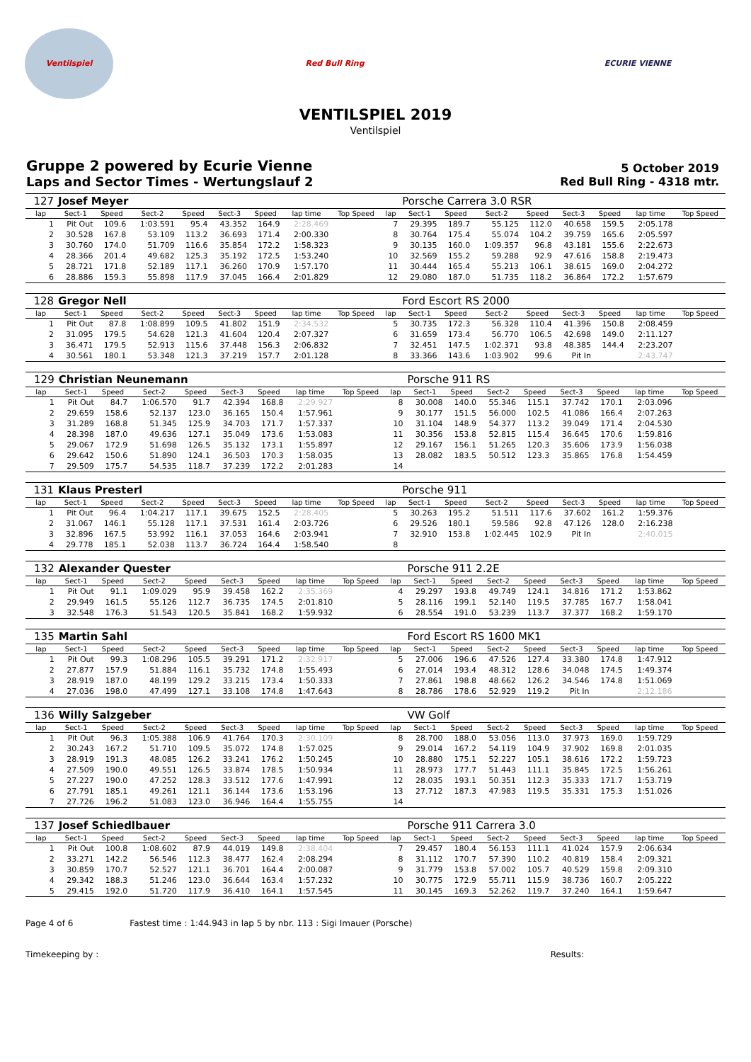Ventilspiel Red Bull Ring ECURIE VIENNE
VENTILSPIEL 2019
Ventilspiel
Gruppe 2 powered by Ecurie Vienne
Laps and Sector Times - Wertungslauf 2
5 October 2019
Red Bull Ring - 4318 mtr.
| 127 | Josef Meyer | | | | | | | | | Porsche Carrera 3.0 RSR | | | | | | | |
| lap | Sect-1 | Speed | Sect-2 | Speed | Sect-3 | Speed | lap time | Top Speed | lap | Sect-1 | Speed | Sect-2 | Speed | Sect-3 | Speed | lap time | Top Speed |
| 1 | Pit Out | 109.6 | 1:03.591 | 95.4 | 43.352 | 164.9 | 2:28.469 | | 7 | 29.395 | 189.7 | 55.125 | 112.0 | 40.658 | 159.5 | 2:05.178 | |
| 2 | 30.528 | 167.8 | 53.109 | 113.2 | 36.693 | 171.4 | 2:00.330 | | 8 | 30.764 | 175.4 | 55.074 | 104.2 | 39.759 | 165.6 | 2:05.597 | |
| 3 | 30.760 | 174.0 | 51.709 | 116.6 | 35.854 | 172.2 | 1:58.323 | | 9 | 30.135 | 160.0 | 1:09.357 | 96.8 | 43.181 | 155.6 | 2:22.673 | |
| 4 | 28.366 | 201.4 | 49.682 | 125.3 | 35.192 | 172.5 | 1:53.240 | | 10 | 32.569 | 155.2 | 59.288 | 92.9 | 47.616 | 158.8 | 2:19.473 | |
| 5 | 28.721 | 171.8 | 52.189 | 117.1 | 36.260 | 170.9 | 1:57.170 | | 11 | 30.444 | 165.4 | 55.213 | 106.1 | 38.615 | 169.0 | 2:04.272 | |
| 6 | 28.886 | 159.3 | 55.898 | 117.9 | 37.045 | 166.4 | 2:01.829 | | 12 | 29.080 | 187.0 | 51.735 | 118.2 | 36.864 | 172.2 | 1:57.679 | |
| 128 | Gregor Nell | | | | | | | | | Ford Escort RS 2000 | | | | | | | |
| lap | Sect-1 | Speed | Sect-2 | Speed | Sect-3 | Speed | lap time | Top Speed | lap | Sect-1 | Speed | Sect-2 | Speed | Sect-3 | Speed | lap time | Top Speed |
| 1 | Pit Out | 87.8 | 1:08.899 | 109.5 | 41.802 | 151.9 | 2:34.532 | | 5 | 30.735 | 172.3 | 56.328 | 110.4 | 41.396 | 150.8 | 2:08.459 | |
| 2 | 31.095 | 179.5 | 54.628 | 121.3 | 41.604 | 120.4 | 2:07.327 | | 6 | 31.659 | 173.4 | 56.770 | 106.5 | 42.698 | 149.0 | 2:11.127 | |
| 3 | 36.471 | 179.5 | 52.913 | 115.6 | 37.448 | 156.3 | 2:06.832 | | 7 | 32.451 | 147.5 | 1:02.371 | 93.8 | 48.385 | 144.4 | 2:23.207 | |
| 4 | 30.561 | 180.1 | 53.348 | 121.3 | 37.219 | 157.7 | 2:01.128 | | 8 | 33.366 | 143.6 | 1:03.902 | 99.6 | Pit In | | 2:43.747 | |
| 129 | Christian Neunemann | | | | | | | | | Porsche 911 RS | | | | | | | |
| lap | Sect-1 | Speed | Sect-2 | Speed | Sect-3 | Speed | lap time | Top Speed | lap | Sect-1 | Speed | Sect-2 | Speed | Sect-3 | Speed | lap time | Top Speed |
| 1 | Pit Out | 84.7 | 1:06.570 | 91.7 | 42.394 | 168.8 | 2:29.927 | | 8 | 30.008 | 140.0 | 55.346 | 115.1 | 37.742 | 170.1 | 2:03.096 | |
| 2 | 29.659 | 158.6 | 52.137 | 123.0 | 36.165 | 150.4 | 1:57.961 | | 9 | 30.177 | 151.5 | 56.000 | 102.5 | 41.086 | 166.4 | 2:07.263 | |
| 3 | 31.289 | 168.8 | 51.345 | 125.9 | 34.703 | 171.7 | 1:57.337 | | 10 | 31.104 | 148.9 | 54.377 | 113.2 | 39.049 | 171.4 | 2:04.530 | |
| 4 | 28.398 | 187.0 | 49.636 | 127.1 | 35.049 | 173.6 | 1:53.083 | | 11 | 30.356 | 153.8 | 52.815 | 115.4 | 36.645 | 170.6 | 1:59.816 | |
| 5 | 29.067 | 172.9 | 51.698 | 126.5 | 35.132 | 173.1 | 1:55.897 | | 12 | 29.167 | 156.1 | 51.265 | 120.3 | 35.606 | 173.9 | 1:56.038 | |
| 6 | 29.642 | 150.6 | 51.890 | 124.1 | 36.503 | 170.3 | 1:58.035 | | 13 | 28.082 | 183.5 | 50.512 | 123.3 | 35.865 | 176.8 | 1:54.459 | |
| 7 | 29.509 | 175.7 | 54.535 | 118.7 | 37.239 | 172.2 | 2:01.283 | | 14 | | | | | | | | |
| 131 | Klaus Presterl | | | | | | | | | Porsche 911 | | | | | | | |
| lap | Sect-1 | Speed | Sect-2 | Speed | Sect-3 | Speed | lap time | Top Speed | lap | Sect-1 | Speed | Sect-2 | Speed | Sect-3 | Speed | lap time | Top Speed |
| 1 | Pit Out | 96.4 | 1:04.217 | 117.1 | 39.675 | 152.5 | 2:28.405 | | 5 | 30.263 | 195.2 | 51.511 | 117.6 | 37.602 | 161.2 | 1:59.376 | |
| 2 | 31.067 | 146.1 | 55.128 | 117.1 | 37.531 | 161.4 | 2:03.726 | | 6 | 29.526 | 180.1 | 59.586 | 92.8 | 47.126 | 128.0 | 2:16.238 | |
| 3 | 32.896 | 167.5 | 53.992 | 116.1 | 37.053 | 164.6 | 2:03.941 | | 7 | 32.910 | 153.8 | 1:02.445 | 102.9 | Pit In | | 2:40.015 | |
| 4 | 29.778 | 185.1 | 52.038 | 113.7 | 36.724 | 164.4 | 1:58.540 | | 8 | | | | | | | | |
| 132 | Alexander Quester | | | | | | | | | Porsche 911 2.2E | | | | | | | |
| lap | Sect-1 | Speed | Sect-2 | Speed | Sect-3 | Speed | lap time | Top Speed | lap | Sect-1 | Speed | Sect-2 | Speed | Sect-3 | Speed | lap time | Top Speed |
| 1 | Pit Out | 91.1 | 1:09.029 | 95.9 | 39.458 | 162.2 | 2:35.369 | | 4 | 29.297 | 193.8 | 49.749 | 124.1 | 34.816 | 171.2 | 1:53.862 | |
| 2 | 29.949 | 161.5 | 55.126 | 112.7 | 36.735 | 174.5 | 2:01.810 | | 5 | 28.116 | 199.1 | 52.140 | 119.5 | 37.785 | 167.7 | 1:58.041 | |
| 3 | 32.548 | 176.3 | 51.543 | 120.5 | 35.841 | 168.2 | 1:59.932 | | 6 | 28.554 | 191.0 | 53.239 | 113.7 | 37.377 | 168.2 | 1:59.170 | |
| 135 | Martin Sahl | | | | | | | | | Ford Escort RS 1600 MK1 | | | | | | | |
| lap | Sect-1 | Speed | Sect-2 | Speed | Sect-3 | Speed | lap time | Top Speed | lap | Sect-1 | Speed | Sect-2 | Speed | Sect-3 | Speed | lap time | Top Speed |
| 1 | Pit Out | 99.3 | 1:08.296 | 105.5 | 39.291 | 171.2 | 2:32.917 | | 5 | 27.006 | 196.6 | 47.526 | 127.4 | 33.380 | 174.8 | 1:47.912 | |
| 2 | 27.877 | 157.9 | 51.884 | 116.1 | 35.732 | 174.8 | 1:55.493 | | 6 | 27.014 | 193.4 | 48.312 | 128.6 | 34.048 | 174.5 | 1:49.374 | |
| 3 | 28.919 | 187.0 | 48.199 | 129.2 | 33.215 | 173.4 | 1:50.333 | | 7 | 27.861 | 198.8 | 48.662 | 126.2 | 34.546 | 174.8 | 1:51.069 | |
| 4 | 27.036 | 198.0 | 47.499 | 127.1 | 33.108 | 174.8 | 1:47.643 | | 8 | 28.786 | 178.6 | 52.929 | 119.2 | Pit In | | 2:12.186 | |
| 136 | Willy Salzgeber | | | | | | | | | VW Golf | | | | | | | |
| lap | Sect-1 | Speed | Sect-2 | Speed | Sect-3 | Speed | lap time | Top Speed | lap | Sect-1 | Speed | Sect-2 | Speed | Sect-3 | Speed | lap time | Top Speed |
| 1 | Pit Out | 96.3 | 1:05.388 | 106.9 | 41.764 | 170.3 | 2:30.109 | | 8 | 28.700 | 188.0 | 53.056 | 113.0 | 37.973 | 169.0 | 1:59.729 | |
| 2 | 30.243 | 167.2 | 51.710 | 109.5 | 35.072 | 174.8 | 1:57.025 | | 9 | 29.014 | 167.2 | 54.119 | 104.9 | 37.902 | 169.8 | 2:01.035 | |
| 3 | 28.919 | 191.3 | 48.085 | 126.2 | 33.241 | 176.2 | 1:50.245 | | 10 | 28.880 | 175.1 | 52.227 | 105.1 | 38.616 | 172.2 | 1:59.723 | |
| 4 | 27.509 | 190.0 | 49.551 | 126.5 | 33.874 | 178.5 | 1:50.934 | | 11 | 28.973 | 177.7 | 51.443 | 111.1 | 35.845 | 172.5 | 1:56.261 | |
| 5 | 27.227 | 190.0 | 47.252 | 128.3 | 33.512 | 177.6 | 1:47.991 | | 12 | 28.035 | 193.1 | 50.351 | 112.3 | 35.333 | 171.7 | 1:53.719 | |
| 6 | 27.791 | 185.1 | 49.261 | 121.1 | 36.144 | 173.6 | 1:53.196 | | 13 | 27.712 | 187.3 | 47.983 | 119.5 | 35.331 | 175.3 | 1:51.026 | |
| 7 | 27.726 | 196.2 | 51.083 | 123.0 | 36.946 | 164.4 | 1:55.755 | | 14 | | | | | | | | |
| 137 | Josef Schiedlbauer | | | | | | | | | Porsche 911 Carrera 3.0 | | | | | | | |
| lap | Sect-1 | Speed | Sect-2 | Speed | Sect-3 | Speed | lap time | Top Speed | lap | Sect-1 | Speed | Sect-2 | Speed | Sect-3 | Speed | lap time | Top Speed |
| 1 | Pit Out | 100.8 | 1:08.602 | 87.9 | 44.019 | 149.8 | 2:38.404 | | 7 | 29.457 | 180.4 | 56.153 | 111.1 | 41.024 | 157.9 | 2:06.634 | |
| 2 | 33.271 | 142.2 | 56.546 | 112.3 | 38.477 | 162.4 | 2:08.294 | | 8 | 31.112 | 170.7 | 57.390 | 110.2 | 40.819 | 158.4 | 2:09.321 | |
| 3 | 30.859 | 170.7 | 52.527 | 121.1 | 36.701 | 164.4 | 2:00.087 | | 9 | 31.779 | 153.8 | 57.002 | 105.7 | 40.529 | 159.8 | 2:09.310 | |
| 4 | 29.342 | 188.3 | 51.246 | 123.0 | 36.644 | 163.4 | 1:57.232 | | 10 | 30.775 | 172.9 | 55.711 | 115.9 | 38.736 | 160.7 | 2:05.222 | |
| 5 | 29.415 | 192.0 | 51.720 | 117.9 | 36.410 | 164.1 | 1:57.545 | | 11 | 30.145 | 169.3 | 52.262 | 119.7 | 37.240 | 164.1 | 1:59.647 | |
Page 4 of 6 Fastest time : 1:44.943 in lap 5 by nbr. 113 : Sigi Imauer (Porsche)
Timekeeping by : Results: